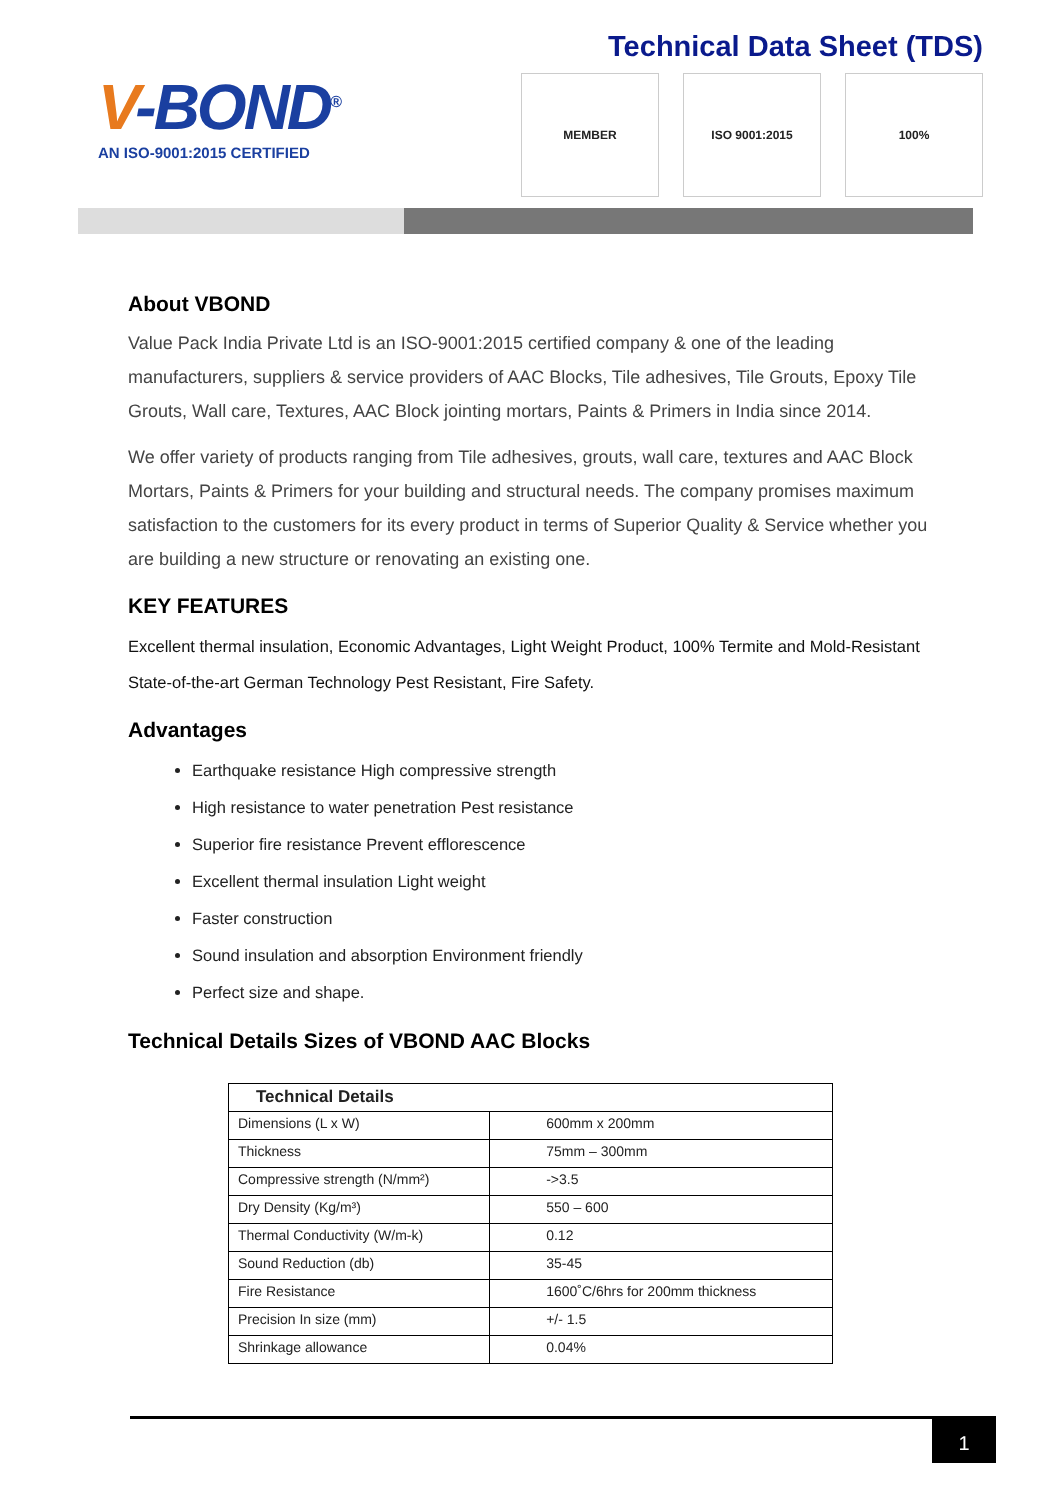V-BOND<sup>®</sup>
AN ISO-9001:2015 CERTIFIED
Technical Data Sheet (TDS)
MEMBER ISO 9001:2015 100%
About VBOND
Value Pack India Private Ltd is an ISO-9001:2015 certified company & one of the leading manufacturers, suppliers & service providers of AAC Blocks, Tile adhesives, Tile Grouts, Epoxy Tile Grouts, Wall care, Textures, AAC Block jointing mortars, Paints & Primers in India since 2014.
We offer variety of products ranging from Tile adhesives, grouts, wall care, textures and AAC Block Mortars, Paints & Primers for your building and structural needs. The company promises maximum satisfaction to the customers for its every product in terms of Superior Quality & Service whether you are building a new structure or renovating an existing one.
KEY FEATURES
Excellent thermal insulation, Economic Advantages, Light Weight Product, 100% Termite and Mold-Resistant State-of-the-art German Technology Pest Resistant, Fire Safety.
Advantages
Earthquake resistance High compressive strength
High resistance to water penetration Pest resistance
Superior fire resistance Prevent efflorescence
Excellent thermal insulation Light weight
Faster construction
Sound insulation and absorption Environment friendly
Perfect size and shape.
Technical Details Sizes of VBOND AAC Blocks
| Technical Details | |
| --- | --- |
| Dimensions (L x W) | 600mm x 200mm |
| Thickness | 75mm – 300mm |
| Compressive strength (N/mm²) | ->3.5 |
| Dry Density (Kg/m³) | 550 – 600 |
| Thermal Conductivity (W/m-k) | 0.12 |
| Sound Reduction (db) | 35-45 |
| Fire Resistance | 1600˚C/6hrs for 200mm thickness |
| Precision In size (mm) | +/- 1.5 |
| Shrinkage allowance | 0.04% |
1